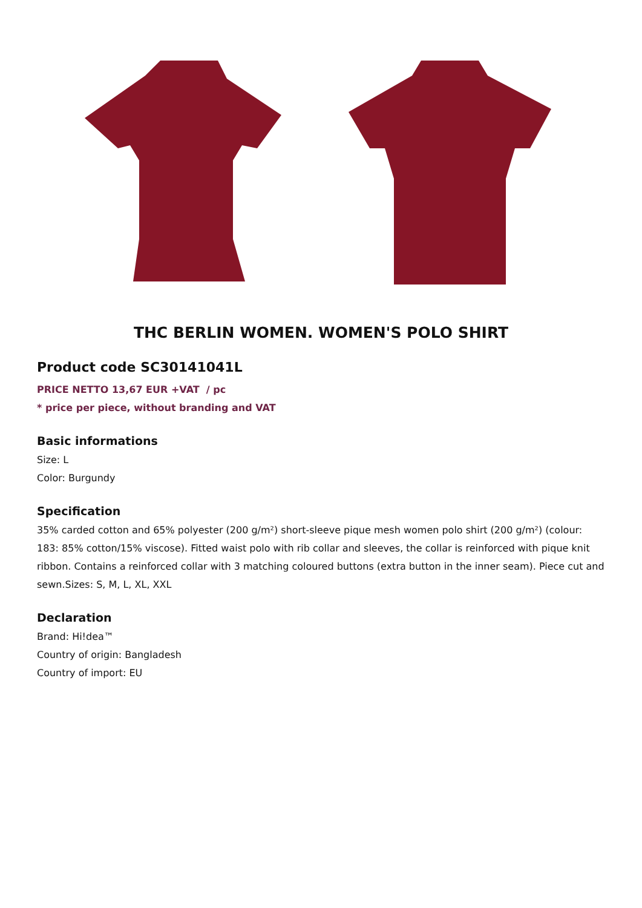THC BERLIN WOMEN. WOMEN'S POLO SHIRT
Product code SC30141041L
PRICE NETTO 13,67 EUR +VAT / pc
* price per piece, without branding and VAT
Basic informations
Size: L
Color: Burgundy
Specification
35% carded cotton and 65% polyester (200 g/m²) short-sleeve pique mesh women polo shirt (200 g/m²) (colour: 183: 85% cotton/15% viscose). Fitted waist polo with rib collar and sleeves, the collar is reinforced with pique knit ribbon. Contains a reinforced collar with 3 matching coloured buttons (extra button in the inner seam). Piece cut and sewn.Sizes: S, M, L, XL, XXL
Declaration
Brand: Hi!dea™
Country of origin: Bangladesh
Country of import: EU